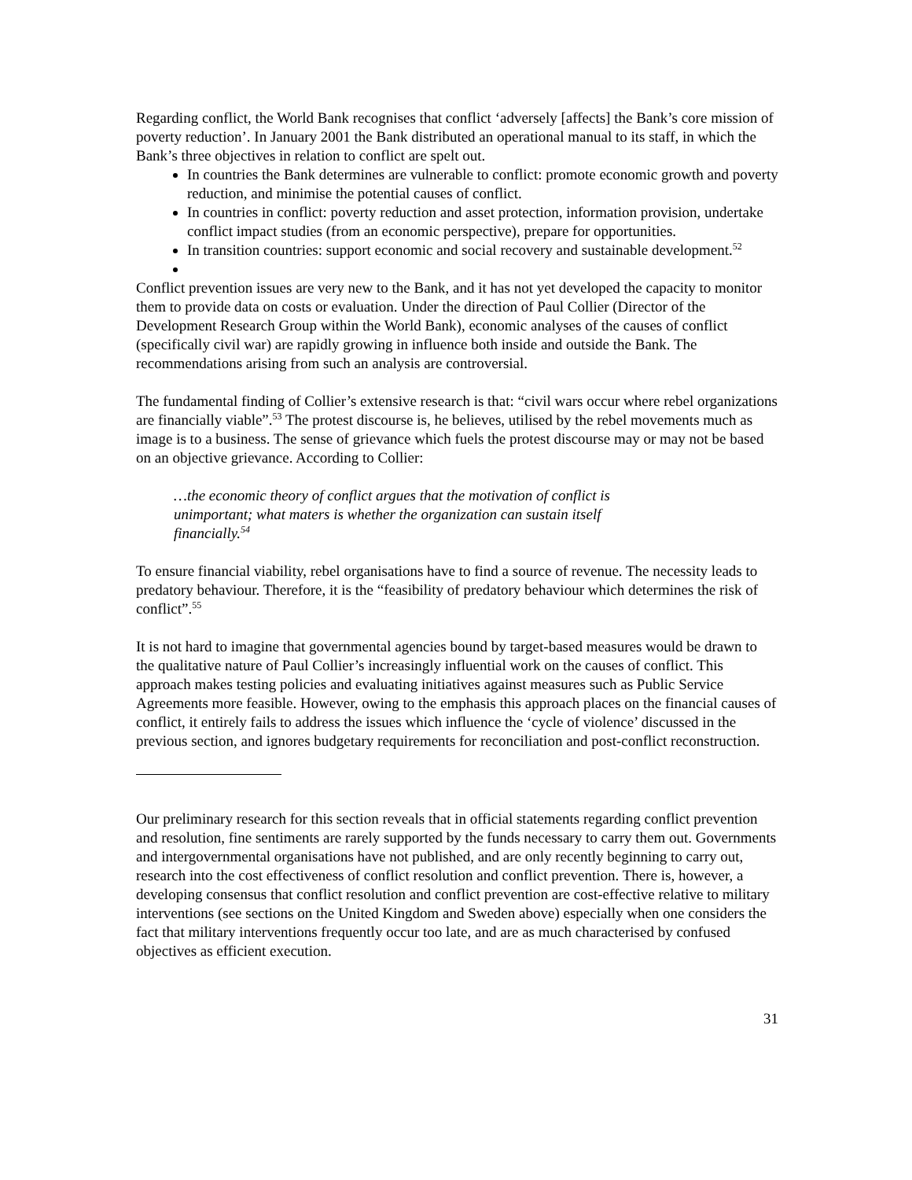Regarding conflict, the World Bank recognises that conflict ‘adversely [affects] the Bank’s core mission of poverty reduction’. In January 2001 the Bank distributed an operational manual to its staff, in which the Bank’s three objectives in relation to conflict are spelt out.
In countries the Bank determines are vulnerable to conflict: promote economic growth and poverty reduction, and minimise the potential causes of conflict.
In countries in conflict: poverty reduction and asset protection, information provision, undertake conflict impact studies (from an economic perspective), prepare for opportunities.
In transition countries: support economic and social recovery and sustainable development.<sup>52</sup>
Conflict prevention issues are very new to the Bank, and it has not yet developed the capacity to monitor them to provide data on costs or evaluation. Under the direction of Paul Collier (Director of the Development Research Group within the World Bank), economic analyses of the causes of conflict (specifically civil war) are rapidly growing in influence both inside and outside the Bank. The recommendations arising from such an analysis are controversial.
The fundamental finding of Collier’s extensive research is that: “civil wars occur where rebel organizations are financially viable”.<sup>53</sup> The protest discourse is, he believes, utilised by the rebel movements much as image is to a business. The sense of grievance which fuels the protest discourse may or may not be based on an objective grievance. According to Collier:
…the economic theory of conflict argues that the motivation of conflict is unimportant; what maters is whether the organization can sustain itself financially.<sup>54</sup>
To ensure financial viability, rebel organisations have to find a source of revenue. The necessity leads to predatory behaviour. Therefore, it is the “feasibility of predatory behaviour which determines the risk of conflict”.<sup>55</sup>
It is not hard to imagine that governmental agencies bound by target-based measures would be drawn to the qualitative nature of Paul Collier’s increasingly influential work on the causes of conflict. This approach makes testing policies and evaluating initiatives against measures such as Public Service Agreements more feasible. However, owing to the emphasis this approach places on the financial causes of conflict, it entirely fails to address the issues which influence the ‘cycle of violence’ discussed in the previous section, and ignores budgetary requirements for reconciliation and post-conflict reconstruction.
Our preliminary research for this section reveals that in official statements regarding conflict prevention and resolution, fine sentiments are rarely supported by the funds necessary to carry them out. Governments and intergovernmental organisations have not published, and are only recently beginning to carry out, research into the cost effectiveness of conflict resolution and conflict prevention. There is, however, a developing consensus that conflict resolution and conflict prevention are cost-effective relative to military interventions (see sections on the United Kingdom and Sweden above) especially when one considers the fact that military interventions frequently occur too late, and are as much characterised by confused objectives as efficient execution.
31